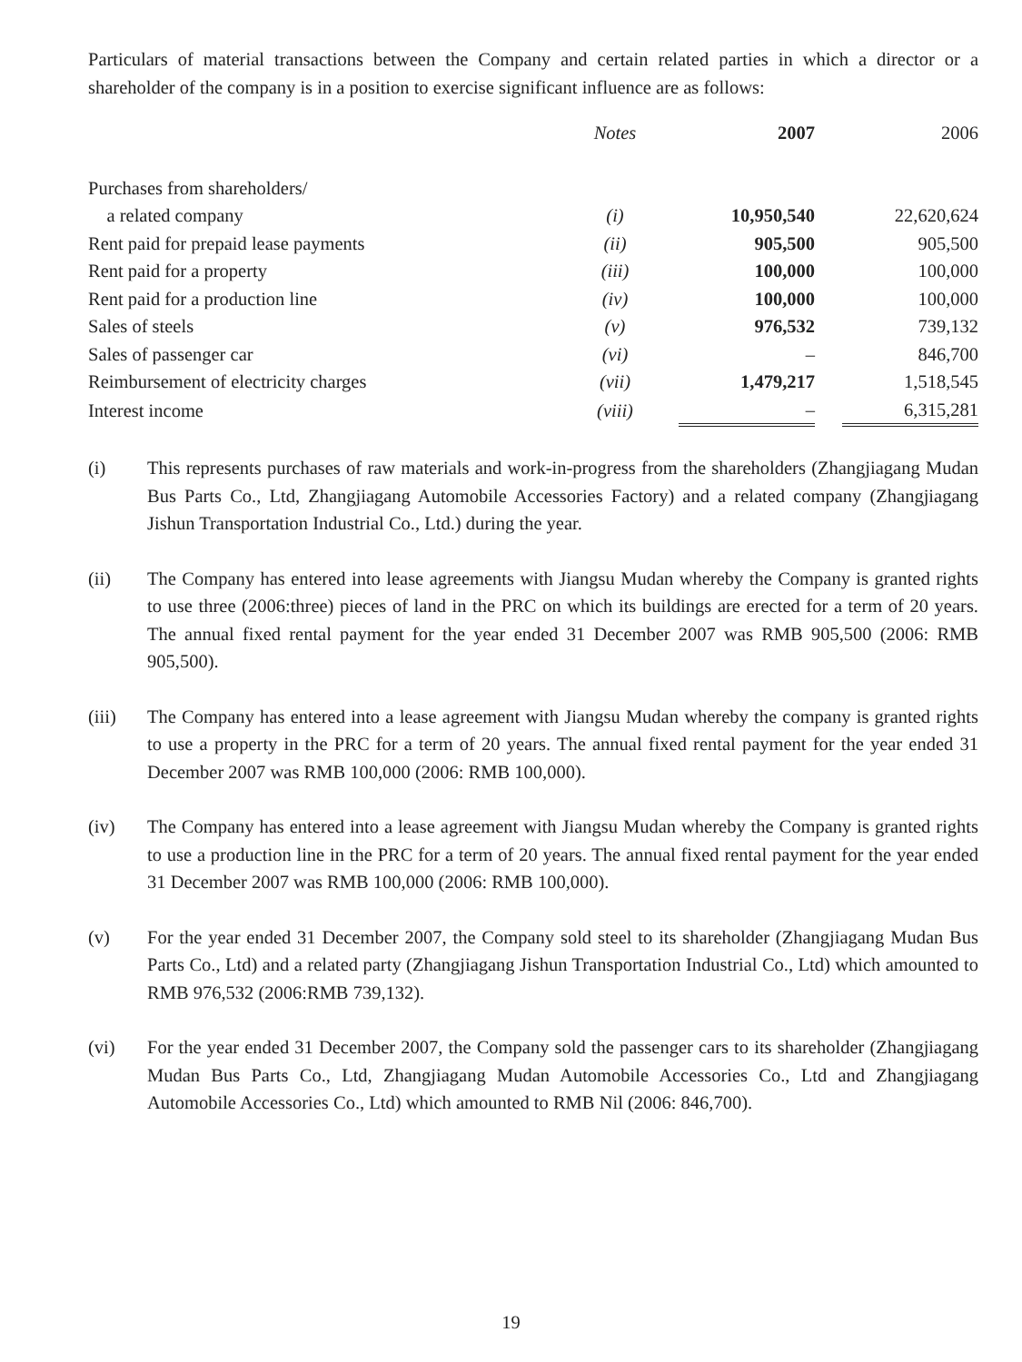Particulars of material transactions between the Company and certain related parties in which a director or a shareholder of the company is in a position to exercise significant influence are as follows:
| | Notes | 2007 | | 2006 |
| --- | --- | --- | --- | --- |
| Purchases from shareholders/ | | | | |
| a related company | (i) | 10,950,540 | | 22,620,624 |
| Rent paid for prepaid lease payments | (ii) | 905,500 | | 905,500 |
| Rent paid for a property | (iii) | 100,000 | | 100,000 |
| Rent paid for a production line | (iv) | 100,000 | | 100,000 |
| Sales of steels | (v) | 976,532 | | 739,132 |
| Sales of passenger car | (vi) | – | | 846,700 |
| Reimbursement of electricity charges | (vii) | 1,479,217 | | 1,518,545 |
| Interest income | (viii) | – | | 6,315,281 |
(i) This represents purchases of raw materials and work-in-progress from the shareholders (Zhangjiagang Mudan Bus Parts Co., Ltd, Zhangjiagang Automobile Accessories Factory) and a related company (Zhangjiagang Jishun Transportation Industrial Co., Ltd.) during the year.
(ii) The Company has entered into lease agreements with Jiangsu Mudan whereby the Company is granted rights to use three (2006:three) pieces of land in the PRC on which its buildings are erected for a term of 20 years. The annual fixed rental payment for the year ended 31 December 2007 was RMB 905,500 (2006: RMB 905,500).
(iii) The Company has entered into a lease agreement with Jiangsu Mudan whereby the company is granted rights to use a property in the PRC for a term of 20 years. The annual fixed rental payment for the year ended 31 December 2007 was RMB 100,000 (2006: RMB 100,000).
(iv) The Company has entered into a lease agreement with Jiangsu Mudan whereby the Company is granted rights to use a production line in the PRC for a term of 20 years. The annual fixed rental payment for the year ended 31 December 2007 was RMB 100,000 (2006: RMB 100,000).
(v) For the year ended 31 December 2007, the Company sold steel to its shareholder (Zhangjiagang Mudan Bus Parts Co., Ltd) and a related party (Zhangjiagang Jishun Transportation Industrial Co., Ltd) which amounted to RMB 976,532 (2006:RMB 739,132).
(vi) For the year ended 31 December 2007, the Company sold the passenger cars to its shareholder (Zhangjiagang Mudan Bus Parts Co., Ltd, Zhangjiagang Mudan Automobile Accessories Co., Ltd and Zhangjiagang Automobile Accessories Co., Ltd) which amounted to RMB Nil (2006: 846,700).
19